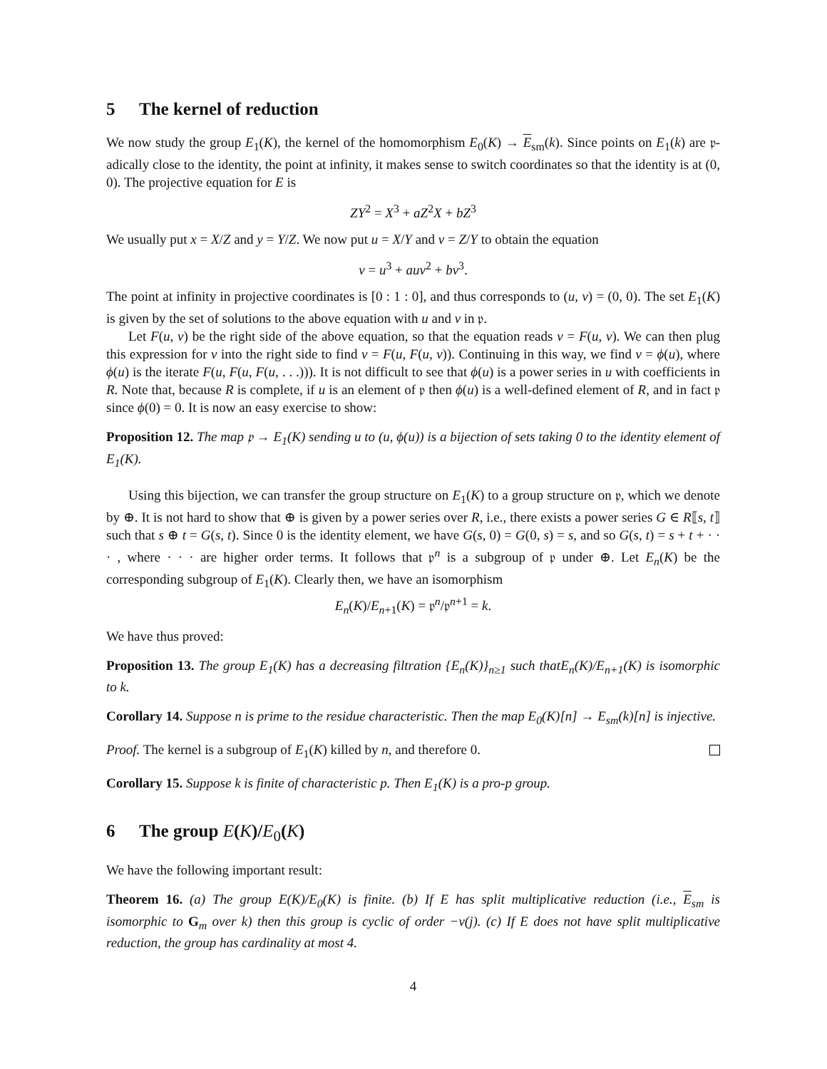5 The kernel of reduction
We now study the group E<sub>1</sub>(K), the kernel of the homomorphism E<sub>0</sub>(K) → E<sub>sm</sub>(k). Since points on E<sub>1</sub>(k) are 𝔭-adically close to the identity, the point at infinity, it makes sense to switch coordinates so that the identity is at (0, 0). The projective equation for E is
ZY<sup>2</sup> = X<sup>3</sup> + aZ<sup>2</sup>X + bZ<sup>3</sup>
We usually put x = X/Z and y = Y/Z. We now put u = X/Y and v = Z/Y to obtain the equation
v = u<sup>3</sup> + auv<sup>2</sup> + bv<sup>3</sup>.
The point at infinity in projective coordinates is [0 : 1 : 0], and thus corresponds to (u, v) = (0, 0). The set E<sub>1</sub>(K) is given by the set of solutions to the above equation with u and v in 𝔭.
Let F(u, v) be the right side of the above equation, so that the equation reads v = F(u, v). We can then plug this expression for v into the right side to find v = F(u, F(u, v)). Continuing in this way, we find v = ϕ(u), where ϕ(u) is the iterate F(u, F(u, F(u, . . .))). It is not difficult to see that ϕ(u) is a power series in u with coefficients in R. Note that, because R is complete, if u is an element of 𝔭 then ϕ(u) is a well-defined element of R, and in fact 𝔭 since ϕ(0) = 0. It is now an easy exercise to show:
Proposition 12. The map 𝔭 → E<sub>1</sub>(K) sending u to (u, ϕ(u)) is a bijection of sets taking 0 to the identity element of E<sub>1</sub>(K).
Using this bijection, we can transfer the group structure on E<sub>1</sub>(K) to a group structure on 𝔭, which we denote by ⊕. It is not hard to show that ⊕ is given by a power series over R, i.e., there exists a power series G ∈ R⟦s, t⟧ such that s ⊕ t = G(s, t). Since 0 is the identity element, we have G(s, 0) = G(0, s) = s, and so G(s, t) = s + t + · · · , where · · · are higher order terms. It follows that 𝔭<sup>n</sup> is a subgroup of 𝔭 under ⊕. Let E<sub>n</sub>(K) be the corresponding subgroup of E<sub>1</sub>(K). Clearly then, we have an isomorphism
E<sub>n</sub>(K)/E<sub>n+1</sub>(K) = 𝔭<sup>n</sup>/𝔭<sup>n+1</sup> = k.
We have thus proved:
Proposition 13. The group E<sub>1</sub>(K) has a decreasing filtration {E<sub>n</sub>(K)}<sub>n≥1</sub> such thatE<sub>n</sub>(K)/E<sub>n+1</sub>(K) is isomorphic to k.
Corollary 14. Suppose n is prime to the residue characteristic. Then the map E<sub>0</sub>(K)[n] → E<sub>sm</sub>(k)[n] is injective.
Proof. The kernel is a subgroup of E<sub>1</sub>(K) killed by n, and therefore 0.
Corollary 15. Suppose k is finite of characteristic p. Then E<sub>1</sub>(K) is a pro-p group.
6 The group E(K)/E<sub>0</sub>(K)
We have the following important result:
Theorem 16. (a) The group E(K)/E<sub>0</sub>(K) is finite. (b) If E has split multiplicative reduction (i.e., E<sub>sm</sub> is isomorphic to G<sub>m</sub> over k) then this group is cyclic of order −v(j). (c) If E does not have split multiplicative reduction, the group has cardinality at most 4.
4